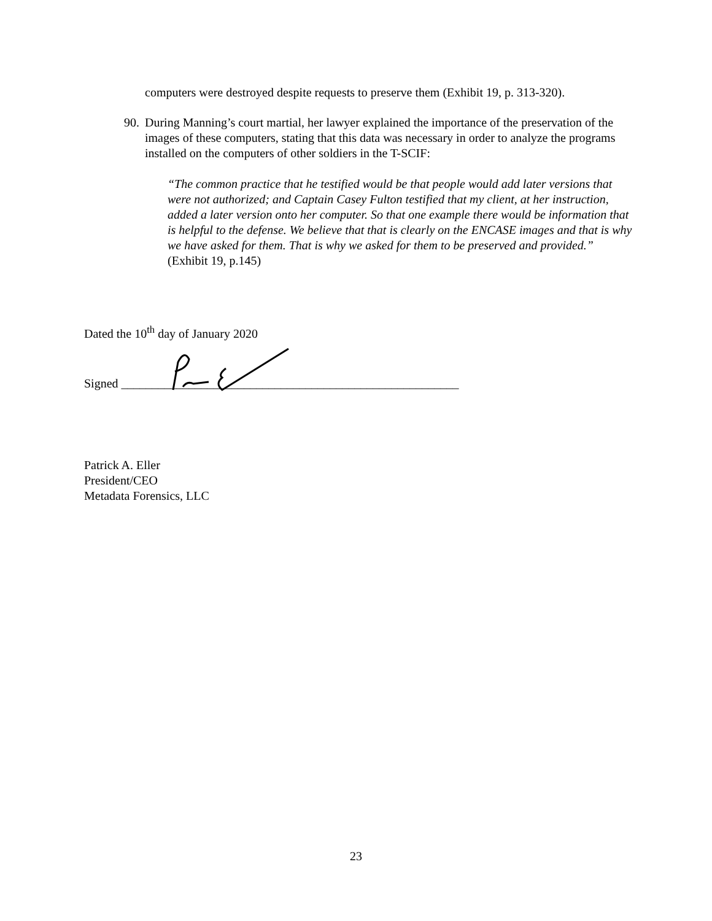computers were destroyed despite requests to preserve them (Exhibit 19, p. 313-320).
90.
During Manning’s court martial, her lawyer explained the importance of the preservation of the images of these computers, stating that this data was necessary in order to analyze the programs installed on the computers of other soldiers in the T-SCIF:
“The common practice that he testified would be that people would add later versions that were not authorized; and Captain Casey Fulton testified that my client, at her instruction, added a later version onto her computer. So that one example there would be information that is helpful to the defense. We believe that that is clearly on the ENCASE images and that is why we have asked for them. That is why we asked for them to be preserved and provided.” (Exhibit 19, p.145)
Dated the 10<sup>th</sup> day of January 2020
Signed _______________________________________________________
Patrick A. Eller
President/CEO
Metadata Forensics, LLC
23